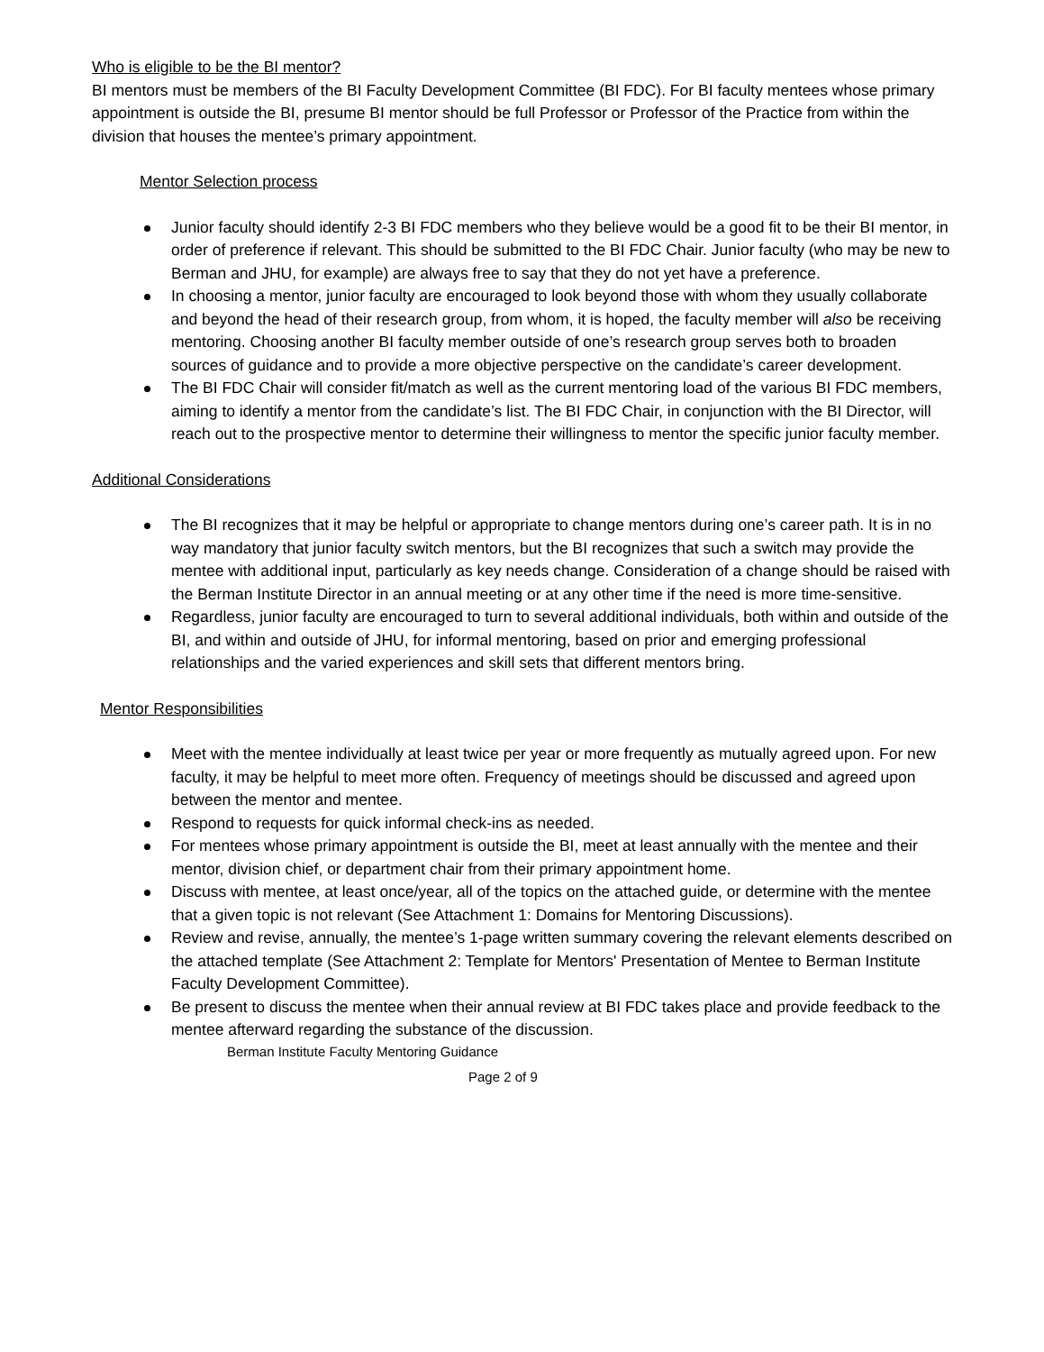Who is eligible to be the BI mentor?
BI mentors must be members of the BI Faculty Development Committee (BI FDC). For BI faculty mentees whose primary appointment is outside the BI, presume BI mentor should be full Professor or Professor of the Practice from within the division that houses the mentee’s primary appointment.
Mentor Selection process
Junior faculty should identify 2-3 BI FDC members who they believe would be a good fit to be their BI mentor, in order of preference if relevant. This should be submitted to the BI FDC Chair. Junior faculty (who may be new to Berman and JHU, for example) are always free to say that they do not yet have a preference.
In choosing a mentor, junior faculty are encouraged to look beyond those with whom they usually collaborate and beyond the head of their research group, from whom, it is hoped, the faculty member will also be receiving mentoring. Choosing another BI faculty member outside of one’s research group serves both to broaden sources of guidance and to provide a more objective perspective on the candidate’s career development.
The BI FDC Chair will consider fit/match as well as the current mentoring load of the various BI FDC members, aiming to identify a mentor from the candidate’s list. The BI FDC Chair, in conjunction with the BI Director, will reach out to the prospective mentor to determine their willingness to mentor the specific junior faculty member.
Additional Considerations
The BI recognizes that it may be helpful or appropriate to change mentors during one’s career path. It is in no way mandatory that junior faculty switch mentors, but the BI recognizes that such a switch may provide the mentee with additional input, particularly as key needs change. Consideration of a change should be raised with the Berman Institute Director in an annual meeting or at any other time if the need is more time-sensitive.
Regardless, junior faculty are encouraged to turn to several additional individuals, both within and outside of the BI, and within and outside of JHU, for informal mentoring, based on prior and emerging professional relationships and the varied experiences and skill sets that different mentors bring.
Mentor Responsibilities
Meet with the mentee individually at least twice per year or more frequently as mutually agreed upon. For new faculty, it may be helpful to meet more often. Frequency of meetings should be discussed and agreed upon between the mentor and mentee.
Respond to requests for quick informal check-ins as needed.
For mentees whose primary appointment is outside the BI, meet at least annually with the mentee and their mentor, division chief, or department chair from their primary appointment home.
Discuss with mentee, at least once/year, all of the topics on the attached guide, or determine with the mentee that a given topic is not relevant (See Attachment 1: Domains for Mentoring Discussions).
Review and revise, annually, the mentee’s 1-page written summary covering the relevant elements described on the attached template (See Attachment 2: Template for Mentors' Presentation of Mentee to Berman Institute Faculty Development Committee).
Be present to discuss the mentee when their annual review at BI FDC takes place and provide feedback to the mentee afterward regarding the substance of the discussion.
Berman Institute Faculty Mentoring Guidance
Page 2 of 9